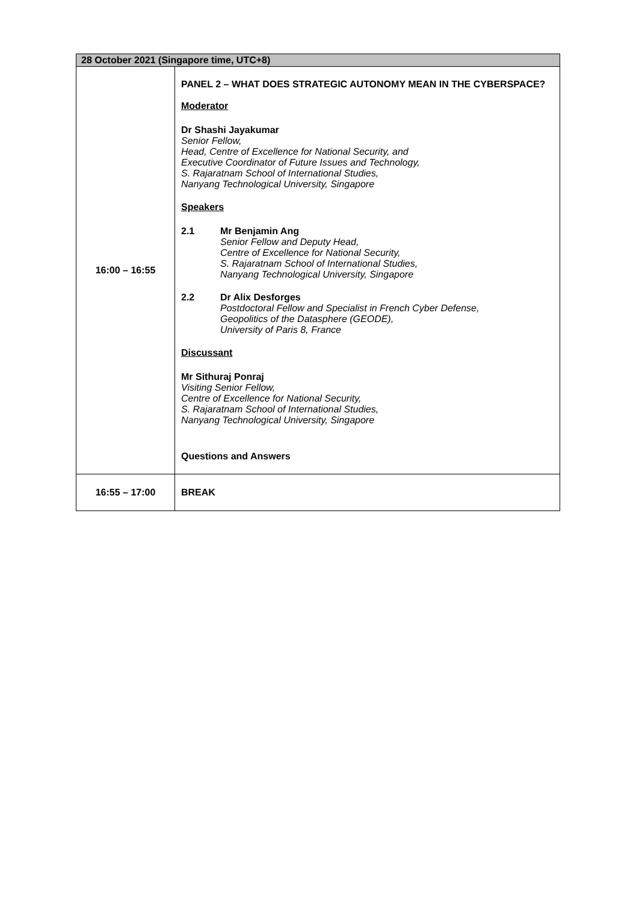| 28 October 2021 (Singapore time, UTC+8) | |
| --- | --- |
| 16:00 – 16:55 | PANEL 2 – WHAT DOES STRATEGIC AUTONOMY MEAN IN THE CYBERSPACE? Moderator Dr Shashi Jayakumar Senior Fellow, Head, Centre of Excellence for National Security, and Executive Coordinator of Future Issues and Technology, S. Rajaratnam School of International Studies, Nanyang Technological University, Singapore Speakers 2.1 Mr Benjamin Ang Senior Fellow and Deputy Head, Centre of Excellence for National Security, S. Rajaratnam School of International Studies, Nanyang Technological University, Singapore 2.2 Dr Alix Desforges Postdoctoral Fellow and Specialist in French Cyber Defense, Geopolitics of the Datasphere (GEODE), University of Paris 8, France Discussant Mr Sithuraj Ponraj Visiting Senior Fellow, Centre of Excellence for National Security, S. Rajaratnam School of International Studies, Nanyang Technological University, Singapore Questions and Answers |
| 16:55 – 17:00 | BREAK |